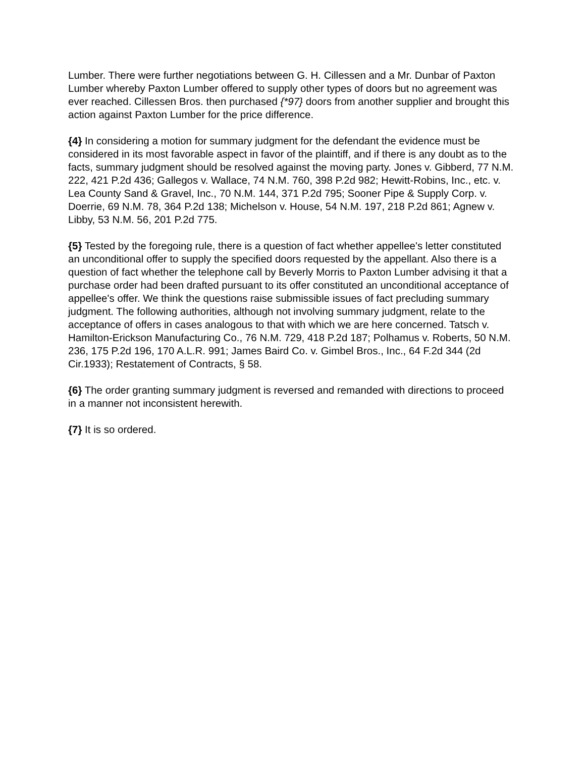Lumber. There were further negotiations between G. H. Cillessen and a Mr. Dunbar of Paxton Lumber whereby Paxton Lumber offered to supply other types of doors but no agreement was ever reached. Cillessen Bros. then purchased {*97} doors from another supplier and brought this action against Paxton Lumber for the price difference.
{4} In considering a motion for summary judgment for the defendant the evidence must be considered in its most favorable aspect in favor of the plaintiff, and if there is any doubt as to the facts, summary judgment should be resolved against the moving party. Jones v. Gibberd, 77 N.M. 222, 421 P.2d 436; Gallegos v. Wallace, 74 N.M. 760, 398 P.2d 982; Hewitt-Robins, Inc., etc. v. Lea County Sand & Gravel, Inc., 70 N.M. 144, 371 P.2d 795; Sooner Pipe & Supply Corp. v. Doerrie, 69 N.M. 78, 364 P.2d 138; Michelson v. House, 54 N.M. 197, 218 P.2d 861; Agnew v. Libby, 53 N.M. 56, 201 P.2d 775.
{5} Tested by the foregoing rule, there is a question of fact whether appellee's letter constituted an unconditional offer to supply the specified doors requested by the appellant. Also there is a question of fact whether the telephone call by Beverly Morris to Paxton Lumber advising it that a purchase order had been drafted pursuant to its offer constituted an unconditional acceptance of appellee's offer. We think the questions raise submissible issues of fact precluding summary judgment. The following authorities, although not involving summary judgment, relate to the acceptance of offers in cases analogous to that with which we are here concerned. Tatsch v. Hamilton-Erickson Manufacturing Co., 76 N.M. 729, 418 P.2d 187; Polhamus v. Roberts, 50 N.M. 236, 175 P.2d 196, 170 A.L.R. 991; James Baird Co. v. Gimbel Bros., Inc., 64 F.2d 344 (2d Cir.1933); Restatement of Contracts, § 58.
{6} The order granting summary judgment is reversed and remanded with directions to proceed in a manner not inconsistent herewith.
{7} It is so ordered.